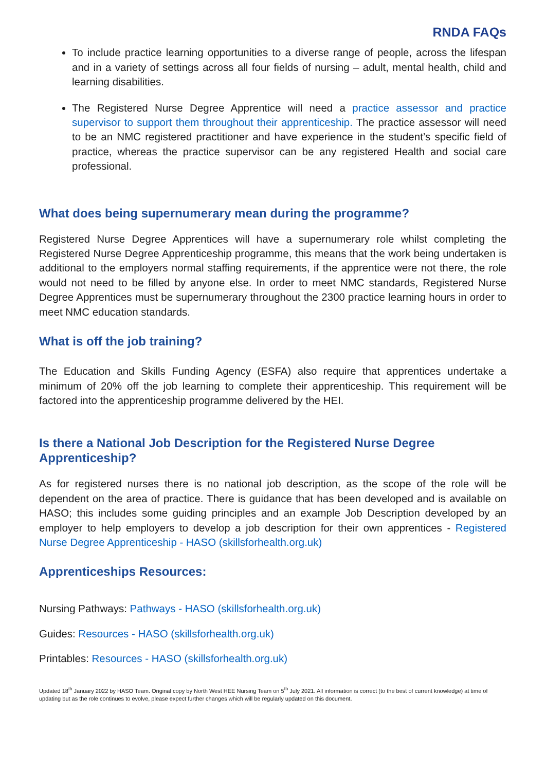RNDA FAQs
To include practice learning opportunities to a diverse range of people, across the lifespan and in a variety of settings across all four fields of nursing – adult, mental health, child and learning disabilities.
The Registered Nurse Degree Apprentice will need a practice assessor and practice supervisor to support them throughout their apprenticeship. The practice assessor will need to be an NMC registered practitioner and have experience in the student’s specific field of practice, whereas the practice supervisor can be any registered Health and social care professional.
What does being supernumerary mean during the programme?
Registered Nurse Degree Apprentices will have a supernumerary role whilst completing the Registered Nurse Degree Apprenticeship programme, this means that the work being undertaken is additional to the employers normal staffing requirements, if the apprentice were not there, the role would not need to be filled by anyone else. In order to meet NMC standards, Registered Nurse Degree Apprentices must be supernumerary throughout the 2300 practice learning hours in order to meet NMC education standards.
What is off the job training?
The Education and Skills Funding Agency (ESFA) also require that apprentices undertake a minimum of 20% off the job learning to complete their apprenticeship. This requirement will be factored into the apprenticeship programme delivered by the HEI.
Is there a National Job Description for the Registered Nurse Degree Apprenticeship?
As for registered nurses there is no national job description, as the scope of the role will be dependent on the area of practice. There is guidance that has been developed and is available on HASO; this includes some guiding principles and an example Job Description developed by an employer to help employers to develop a job description for their own apprentices - Registered Nurse Degree Apprenticeship - HASO (skillsforhealth.org.uk)
Apprenticeships Resources:
Nursing Pathways: Pathways - HASO (skillsforhealth.org.uk)
Guides: Resources - HASO (skillsforhealth.org.uk)
Printables: Resources - HASO (skillsforhealth.org.uk)
Updated 18<sup>th</sup> January 2022 by HASO Team. Original copy by North West HEE Nursing Team on 5<sup>th</sup> July 2021. All information is correct (to the best of current knowledge) at time of updating but as the role continues to evolve, please expect further changes which will be regularly updated on this document.